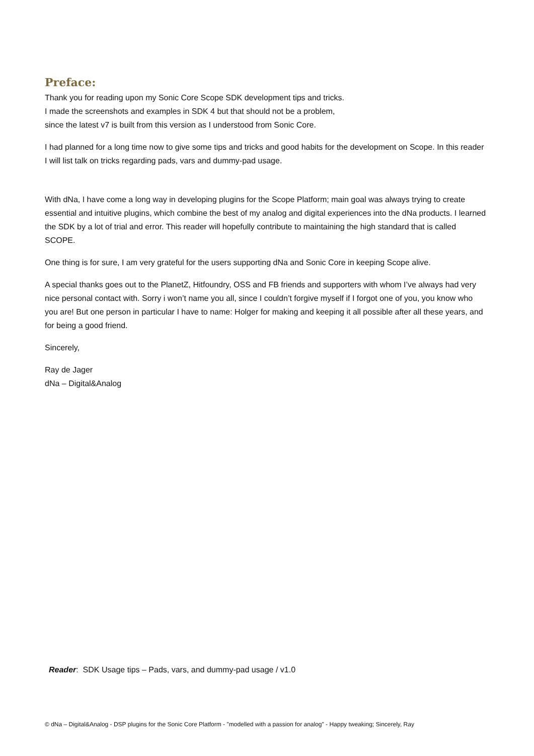Preface:
Thank you for reading upon my Sonic Core Scope SDK development tips and tricks.
I made the screenshots and examples in SDK 4 but that should not be a problem,
since the latest v7 is built from this version as I understood from Sonic Core.
I had planned for a long time now to give some tips and tricks and good habits for the development on Scope. In this reader I will list talk on tricks regarding pads, vars and dummy-pad usage.
With dNa, I have come a long way in developing plugins for the Scope Platform; main goal was always trying to create essential and intuitive plugins, which combine the best of my analog and digital experiences into the dNa products. I learned the SDK by a lot of trial and error. This reader will hopefully contribute to maintaining the high standard that is called SCOPE.
One thing is for sure, I am very grateful for the users supporting dNa and Sonic Core in keeping Scope alive.
A special thanks goes out to the PlanetZ, Hitfoundry, OSS and FB friends and supporters with whom I’ve always had very nice personal contact with. Sorry i won’t name you all, since I couldn’t forgive myself if I forgot one of you, you know who you are! But one person in particular I have to name: Holger for making and keeping it all possible after all these years, and for being a good friend.
Sincerely,
Ray de Jager
dNa – Digital&Analog
Reader: SDK Usage tips – Pads, vars, and dummy-pad usage / v1.0
© dNa – Digital&Analog - DSP plugins for the Sonic Core Platform - "modelled with a passion for analog" - Happy tweaking; Sincerely, Ray